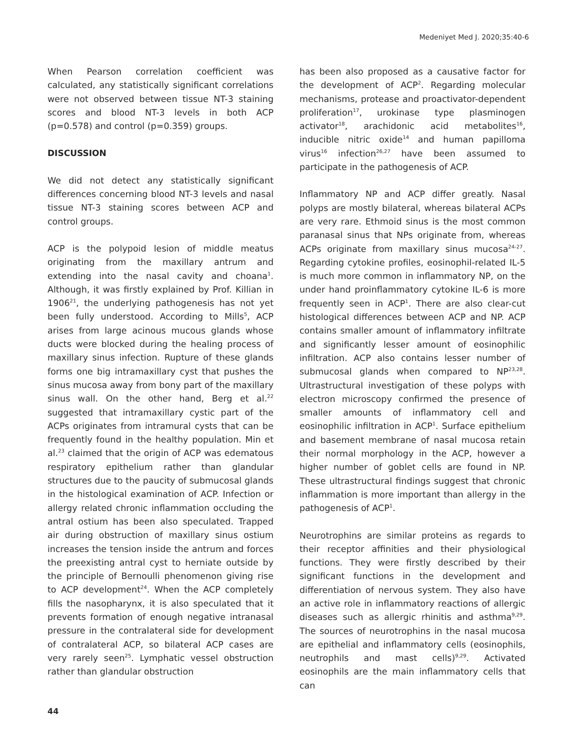Medeniyet Med J. 2020;35:40-6
When Pearson correlation coefficient was calculated, any statistically significant correlations were not observed between tissue NT-3 staining scores and blood NT-3 levels in both ACP (p=0.578) and control (p=0.359) groups.
DISCUSSION
We did not detect any statistically significant differences concerning blood NT-3 levels and nasal tissue NT-3 staining scores between ACP and control groups.
ACP is the polypoid lesion of middle meatus originating from the maxillary antrum and extending into the nasal cavity and choana<sup>1</sup>. Although, it was firstly explained by Prof. Killian in 1906<sup>21</sup>, the underlying pathogenesis has not yet been fully understood. According to Mills<sup>5</sup>, ACP arises from large acinous mucous glands whose ducts were blocked during the healing process of maxillary sinus infection. Rupture of these glands forms one big intramaxillary cyst that pushes the sinus mucosa away from bony part of the maxillary sinus wall. On the other hand, Berg et al.<sup>22</sup> suggested that intramaxillary cystic part of the ACPs originates from intramural cysts that can be frequently found in the healthy population. Min et al.<sup>23</sup> claimed that the origin of ACP was edematous respiratory epithelium rather than glandular structures due to the paucity of submucosal glands in the histological examination of ACP. Infection or allergy related chronic inflammation occluding the antral ostium has been also speculated. Trapped air during obstruction of maxillary sinus ostium increases the tension inside the antrum and forces the preexisting antral cyst to herniate outside by the principle of Bernoulli phenomenon giving rise to ACP development<sup>24</sup>. When the ACP completely fills the nasopharynx, it is also speculated that it prevents formation of enough negative intranasal pressure in the contralateral side for development of contralateral ACP, so bilateral ACP cases are very rarely seen<sup>25</sup>. Lymphatic vessel obstruction rather than glandular obstruction
has been also proposed as a causative factor for the development of ACP<sup>2</sup>. Regarding molecular mechanisms, protease and proactivator-dependent proliferation<sup>17</sup>, urokinase type plasminogen activator<sup>18</sup>, arachidonic acid metabolites<sup>16</sup>, inducible nitric oxide<sup>14</sup> and human papilloma virus<sup>16</sup> infection<sup>26,27</sup> have been assumed to participate in the pathogenesis of ACP.
Inflammatory NP and ACP differ greatly. Nasal polyps are mostly bilateral, whereas bilateral ACPs are very rare. Ethmoid sinus is the most common paranasal sinus that NPs originate from, whereas ACPs originate from maxillary sinus mucosa<sup>24-27</sup>. Regarding cytokine profiles, eosinophil-related IL-5 is much more common in inflammatory NP, on the under hand proinflammatory cytokine IL-6 is more frequently seen in ACP<sup>1</sup>. There are also clear-cut histological differences between ACP and NP. ACP contains smaller amount of inflammatory infiltrate and significantly lesser amount of eosinophilic infiltration. ACP also contains lesser number of submucosal glands when compared to NP<sup>23,28</sup>. Ultrastructural investigation of these polyps with electron microscopy confirmed the presence of smaller amounts of inflammatory cell and eosinophilic infiltration in ACP<sup>1</sup>. Surface epithelium and basement membrane of nasal mucosa retain their normal morphology in the ACP, however a higher number of goblet cells are found in NP. These ultrastructural findings suggest that chronic inflammation is more important than allergy in the pathogenesis of ACP<sup>1</sup>.
Neurotrophins are similar proteins as regards to their receptor affinities and their physiological functions. They were firstly described by their significant functions in the development and differentiation of nervous system. They also have an active role in inflammatory reactions of allergic diseases such as allergic rhinitis and asthma<sup>9,29</sup>. The sources of neurotrophins in the nasal mucosa are epithelial and inflammatory cells (eosinophils, neutrophils and mast cells)<sup>9,29</sup>. Activated eosinophils are the main inflammatory cells that can
44